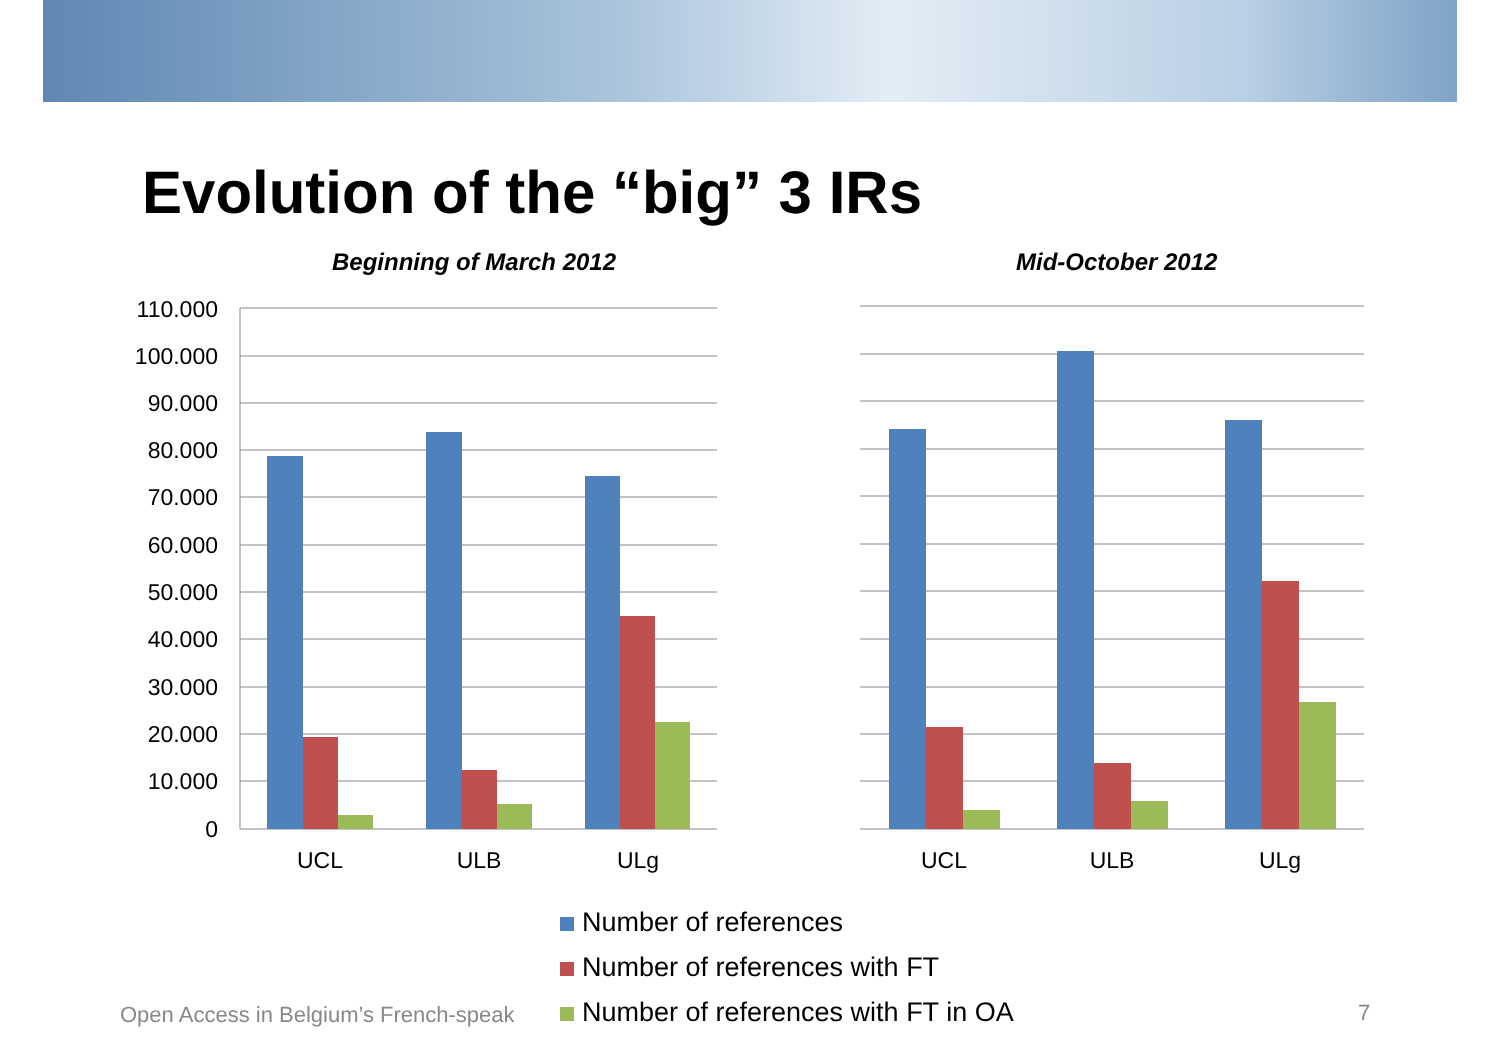Evolution of the “big” 3 IRs
Beginning of March 2012 Mid-October 2012
110.000
100.000
90.000
80.000
70.000
60.000
50.000
40.000
30.000
20.000
10.000
0
UCL
ULB
ULg
UCL
ULB
ULg
Open Access in Belgium’s French-speak
Number of references
Number of references with FT
Number of references with FT in OA
7